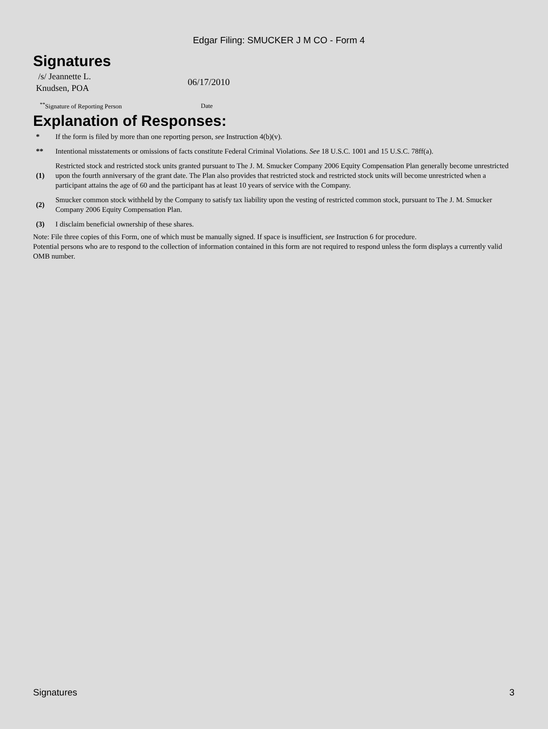Edgar Filing: SMUCKER J M CO - Form 4
Signatures
| /s/ Jeannette L. Knudsen, POA | 06/17/2010 |
| <sup>**</sup> Signature of Reporting Person | Date |
Explanation of Responses:
| * | If the form is filed by more than one reporting person, see Instruction 4(b)(v). |
| ** | Intentional misstatements or omissions of facts constitute Federal Criminal Violations. See 18 U.S.C. 1001 and 15 U.S.C. 78ff(a). |
| (1) | Restricted stock and restricted stock units granted pursuant to The J. M. Smucker Company 2006 Equity Compensation Plan generally become unrestricted upon the fourth anniversary of the grant date. The Plan also provides that restricted stock and restricted stock units will become unrestricted when a participant attains the age of 60 and the participant has at least 10 years of service with the Company. |
| (2) | Smucker common stock withheld by the Company to satisfy tax liability upon the vesting of restricted common stock, pursuant to The J. M. Smucker Company 2006 Equity Compensation Plan. |
| (3) | I disclaim beneficial ownership of these shares. |
Note: File three copies of this Form, one of which must be manually signed. If space is insufficient, see Instruction 6 for procedure.
Potential persons who are to respond to the collection of information contained in this form are not required to respond unless the form displays a currently valid OMB number.
Signatures 3